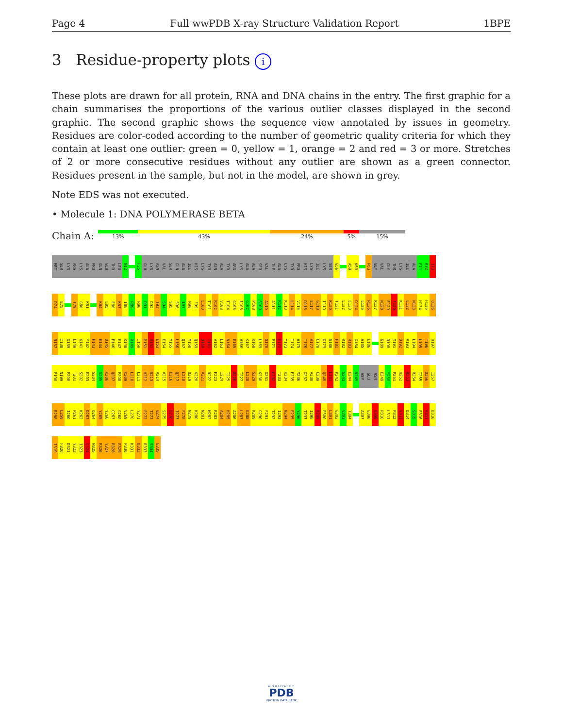Page 4 Full wwPDB X-ray Structure Validation Report 1BPE
3 Residue-property plots i
These plots are drawn for all protein, RNA and DNA chains in the entry. The first graphic for a chain summarises the proportions of the various outlier classes displayed in the second graphic. The second graphic shows the sequence view annotated by issues in geometry. Residues are color-coded according to the number of geometric quality criteria for which they contain at least one outlier: green = 0, yellow = 1, orange = 2 and red = 3 or more. Stretches of 2 or more consecutive residues without any outlier are shown as a green connector. Residues present in the sample, but not in the model, are shown in grey.
Note EDS was not executed.
• Molecule 1: DNA POLYMERASE BETA
Chain A:
13% 43% 24% 5% 15%
MET SER LYS ARG LYS ALA PRO GLN GLU THR LEU N12 F25 GLU LYS ASN VAL SER GLN ALA ILE HIS LYS TYR ASN ALA TYR ARG LYS ALA ALA SER VAL ILE ALA LYS TYR PRO HIS LYS ILE LYS SER G56 A59 K60 P63 GLY VAL GLY THR LYS ILE ALA E71 K72 I73
D74 E75 T79 G80 K81 K84 L85 E86 K87 I88 R89 R90 D91 D92 T93 S94 S95 S96 I97 N98 F99 L100 T101 R102 V103 T104 G105 I106 G107 P108 S109 A110 A111 R112 K113 L114 V115 D116 E117 G118 I119 K120 T121 L122 E123 D124 L125 R126 K127 N128 E129 F130 K131 L132 N133 H134 H135 Q136
R137 I138 G139 L140 K141 Y142 F143 E144 D145 F146 E147 K148 R149 I150 P151 R152 E153 E154 M155 L156 Q157 M158 Q159 D160 I161 V162 L163 N164 E165 V166 K167 K168 L169 D170 P171 E172 Y173 I174 A175 T176 V177 C178 G179 S180 F181 R182 R183 G184 A185 E186 G189 D190 M191 D192 V193 L194 L195 T196 H197
P198 N199 P200 T201 S202 E203 S204 S205 K206 Q207 P208 K209 L210 L211 H212 R213 V214 V215 E216 Q217 L218 Q219 K220 V221 R222 F223 I224 T225 D226 T227 L228 S229 K230 G231 E232 T233 K234 F235 M236 G237 V238 C239 Q240 L241 P242 S243 E244 N245 ASP GLU ASN E249 Y250 P251 H252 R253 R254 I255 D256 I257
R258 L259 I260 P261 K262 D263 Q264 Y265 Y266 C267 G268 V269 L270 Y271 F272 T273 G274 S275 D276 I277 F278 N279 K280 N281 M282 R283 A284 H285 A286 L287 E288 K289 G290 F291 T292 I293 N294 E295 Y296 T297 I298 R299 P300 L301 G302 V303 T304 A307 G308 E309 P310 L311 P312 V313 D314 S315 E316 K317 D318
I319 F320 D321 Y322 I323 Q324 W325 R326 Y327 R328 E329 P330 K331 D332 R333 S334 E335
WORLDWIDE
PDB
PROTEIN DATA BANK